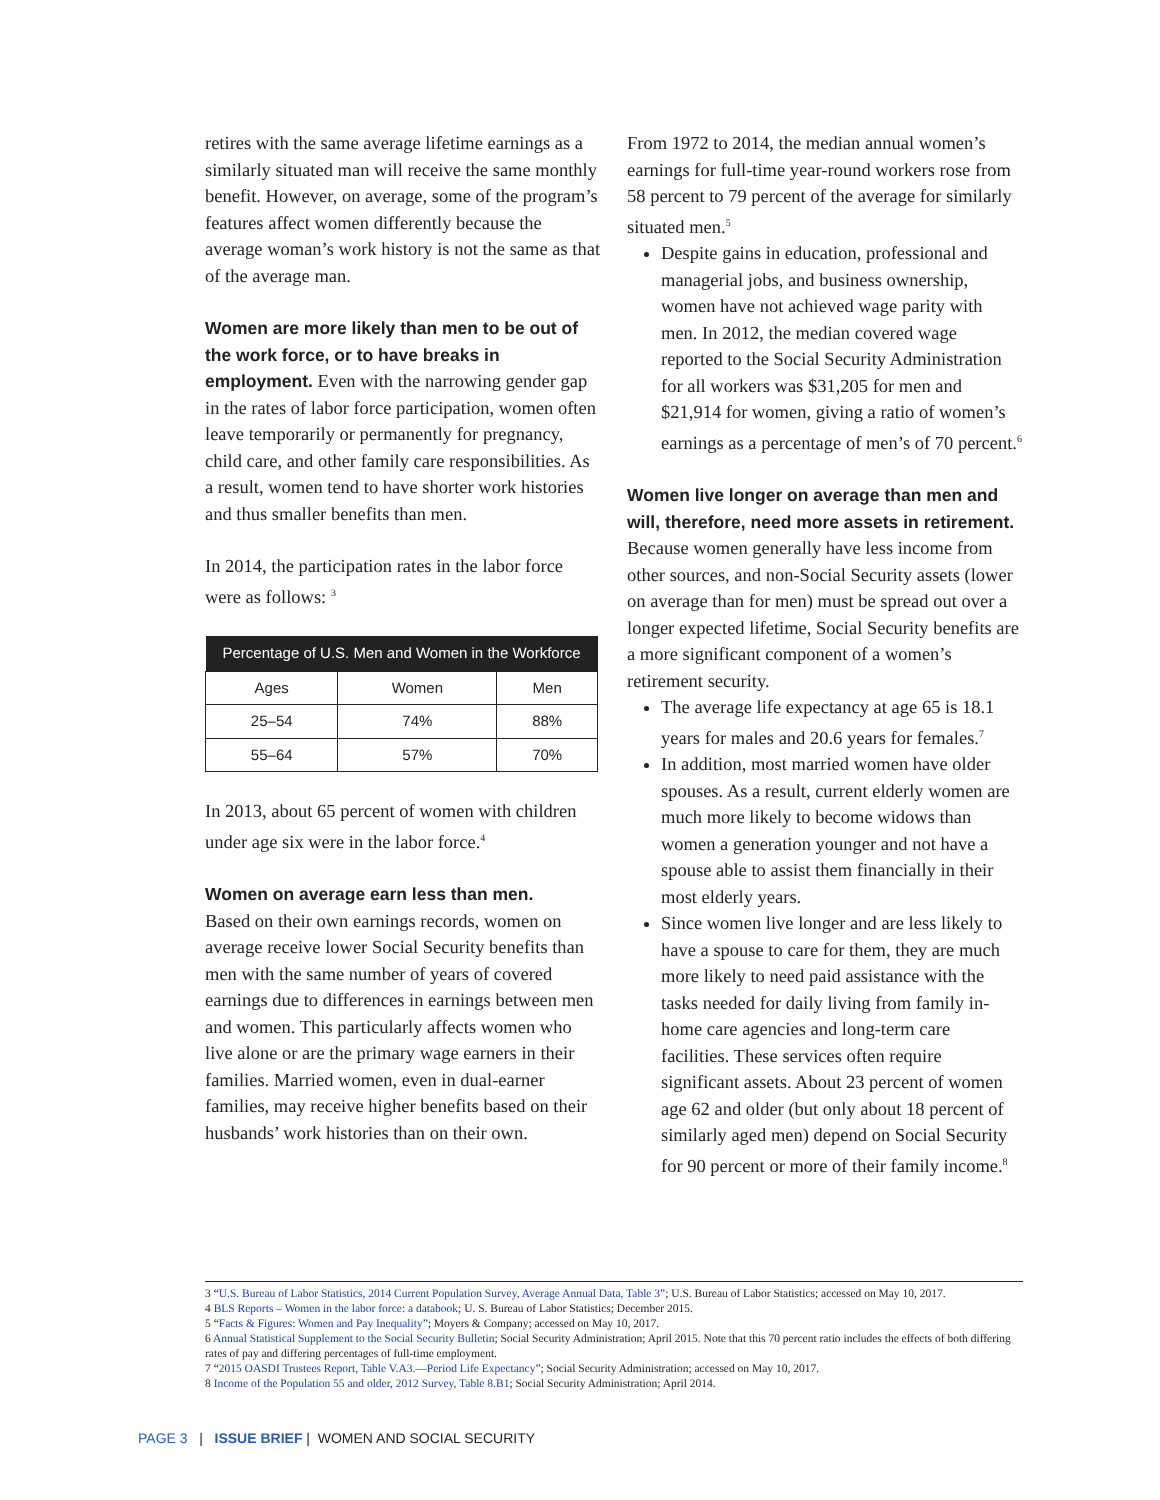retires with the same average lifetime earnings as a similarly situated man will receive the same monthly benefit. However, on average, some of the program’s features affect women differently because the average woman’s work history is not the same as that of the average man.
Women are more likely than men to be out of the work force, or to have breaks in employment. Even with the narrowing gender gap in the rates of labor force participation, women often leave temporarily or permanently for pregnancy, child care, and other family care responsibilities. As a result, women tend to have shorter work histories and thus smaller benefits than men.
In 2014, the participation rates in the labor force were as follows: <sup>3</sup>
| Percentage of U.S. Men and Women in the Workforce | | |
| --- | --- | --- |
| Ages | Women | Men |
| 25–54 | 74% | 88% |
| 55–64 | 57% | 70% |
In 2013, about 65 percent of women with children under age six were in the labor force.<sup>4</sup>
Women on average earn less than men.
Based on their own earnings records, women on average receive lower Social Security benefits than men with the same number of years of covered earnings due to differences in earnings between men and women. This particularly affects women who live alone or are the primary wage earners in their families. Married women, even in dual-earner families, may receive higher benefits based on their husbands’ work histories than on their own.
From 1972 to 2014, the median annual women’s earnings for full-time year-round workers rose from 58 percent to 79 percent of the average for similarly situated men.<sup>5</sup>
Despite gains in education, professional and managerial jobs, and business ownership, women have not achieved wage parity with men. In 2012, the median covered wage reported to the Social Security Administration for all workers was $31,205 for men and $21,914 for women, giving a ratio of women’s earnings as a percentage of men’s of 70 percent.<sup>6</sup>
Women live longer on average than men and will, therefore, need more assets in retirement. Because women generally have less income from other sources, and non-Social Security assets (lower on average than for men) must be spread out over a longer expected lifetime, Social Security benefits are a more significant component of a women’s retirement security.
The average life expectancy at age 65 is 18.1 years for males and 20.6 years for females.<sup>7</sup>
In addition, most married women have older spouses. As a result, current elderly women are much more likely to become widows than women a generation younger and not have a spouse able to assist them financially in their most elderly years.
Since women live longer and are less likely to have a spouse to care for them, they are much more likely to need paid assistance with the tasks needed for daily living from family in-home care agencies and long-term care facilities. These services often require significant assets. About 23 percent of women age 62 and older (but only about 18 percent of similarly aged men) depend on Social Security for 90 percent or more of their family income.<sup>8</sup>
3 “U.S. Bureau of Labor Statistics, 2014 Current Population Survey, Average Annual Data, Table 3”; U.S. Bureau of Labor Statistics; accessed on May 10, 2017.
4 BLS Reports – Women in the labor force: a databook; U. S. Bureau of Labor Statistics; December 2015.
5 “Facts & Figures: Women and Pay Inequality”; Moyers & Company; accessed on May 10, 2017.
6 Annual Statistical Supplement to the Social Security Bulletin; Social Security Administration; April 2015. Note that this 70 percent ratio includes the effects of both differing rates of pay and differing percentages of full-time employment.
7 “2015 OASDI Trustees Report, Table V.A3.—Period Life Expectancy”; Social Security Administration; accessed on May 10, 2017.
8 Income of the Population 55 and older, 2012 Survey, Table 8.B1; Social Security Administration; April 2014.
PAGE 3 | ISSUE BRIEF | WOMEN AND SOCIAL SECURITY